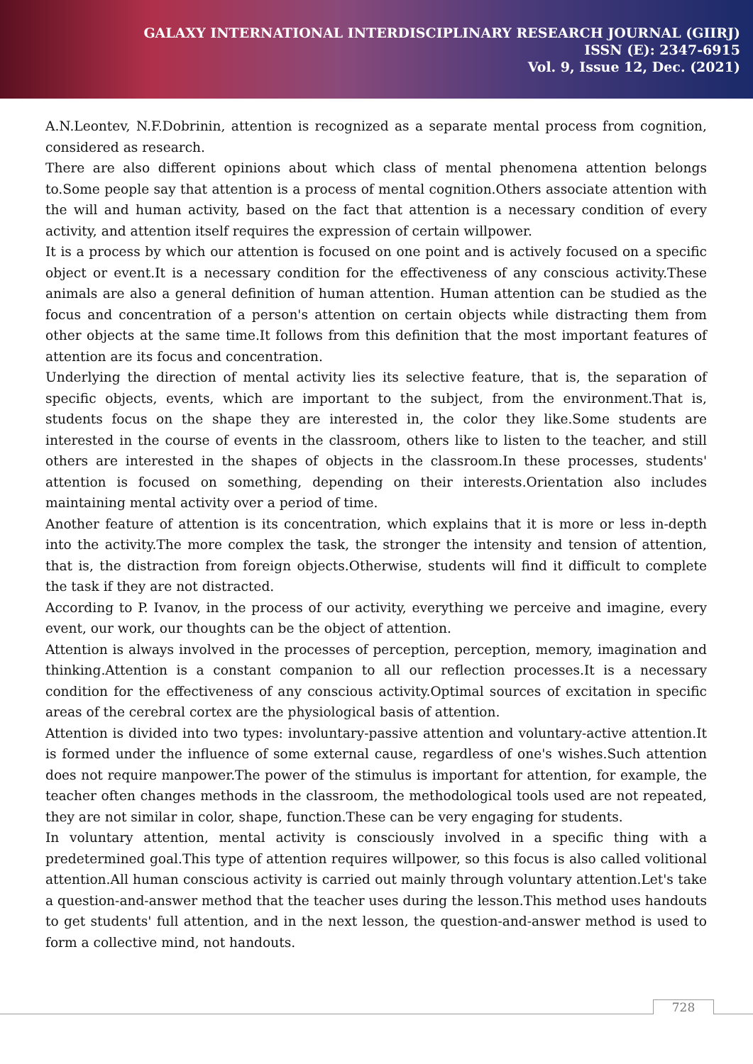GALAXY INTERNATIONAL INTERDISCIPLINARY RESEARCH JOURNAL (GIIRJ)
ISSN (E): 2347-6915
Vol. 9, Issue 12, Dec. (2021)
A.N.Leontev, N.F.Dobrinin, attention is recognized as a separate mental process from cognition, considered as research.
There are also different opinions about which class of mental phenomena attention belongs to.Some people say that attention is a process of mental cognition.Others associate attention with the will and human activity, based on the fact that attention is a necessary condition of every activity, and attention itself requires the expression of certain willpower.
It is a process by which our attention is focused on one point and is actively focused on a specific object or event.It is a necessary condition for the effectiveness of any conscious activity.These animals are also a general definition of human attention. Human attention can be studied as the focus and concentration of a person's attention on certain objects while distracting them from other objects at the same time.It follows from this definition that the most important features of attention are its focus and concentration.
Underlying the direction of mental activity lies its selective feature, that is, the separation of specific objects, events, which are important to the subject, from the environment.That is, students focus on the shape they are interested in, the color they like.Some students are interested in the course of events in the classroom, others like to listen to the teacher, and still others are interested in the shapes of objects in the classroom.In these processes, students' attention is focused on something, depending on their interests.Orientation also includes maintaining mental activity over a period of time.
Another feature of attention is its concentration, which explains that it is more or less in-depth into the activity.The more complex the task, the stronger the intensity and tension of attention, that is, the distraction from foreign objects.Otherwise, students will find it difficult to complete the task if they are not distracted.
According to P. Ivanov, in the process of our activity, everything we perceive and imagine, every event, our work, our thoughts can be the object of attention.
Attention is always involved in the processes of perception, perception, memory, imagination and thinking.Attention is a constant companion to all our reflection processes.It is a necessary condition for the effectiveness of any conscious activity.Optimal sources of excitation in specific areas of the cerebral cortex are the physiological basis of attention.
Attention is divided into two types: involuntary-passive attention and voluntary-active attention.It is formed under the influence of some external cause, regardless of one's wishes.Such attention does not require manpower.The power of the stimulus is important for attention, for example, the teacher often changes methods in the classroom, the methodological tools used are not repeated, they are not similar in color, shape, function.These can be very engaging for students.
In voluntary attention, mental activity is consciously involved in a specific thing with a predetermined goal.This type of attention requires willpower, so this focus is also called volitional attention.All human conscious activity is carried out mainly through voluntary attention.Let's take a question-and-answer method that the teacher uses during the lesson.This method uses handouts to get students' full attention, and in the next lesson, the question-and-answer method is used to form a collective mind, not handouts.
728